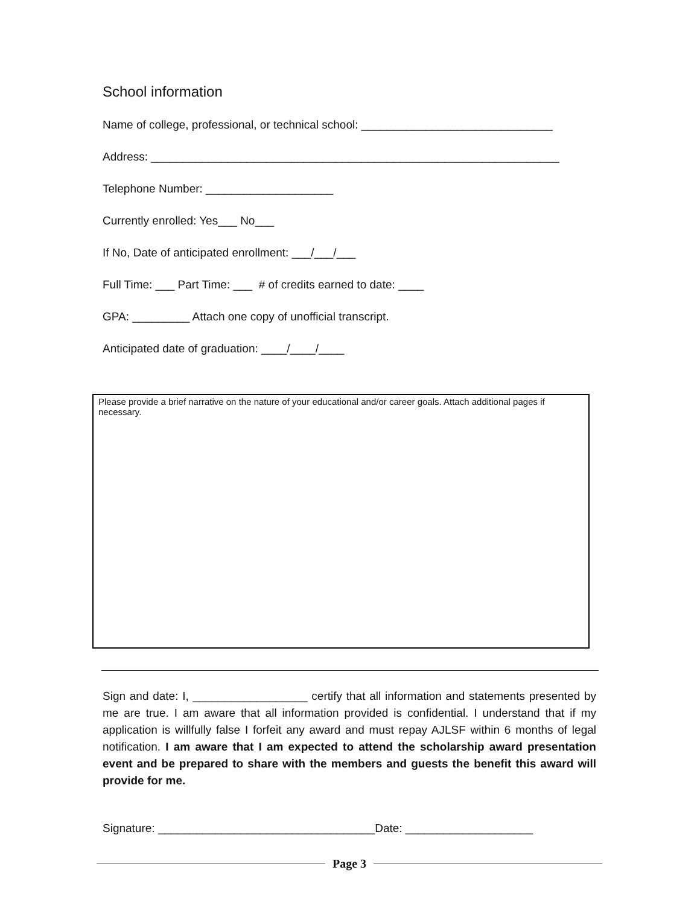School information
Name of college, professional, or technical school: ______________________________
Address: ________________________________________________________________
Telephone Number: ____________________
Currently enrolled: Yes___ No___
If No, Date of anticipated enrollment: ___/___/___
Full Time: ___ Part Time: ___ # of credits earned to date: ____
GPA: _________ Attach one copy of unofficial transcript.
Anticipated date of graduation: ____/____/____
Please provide a brief narrative on the nature of your educational and/or career goals. Attach additional pages if necessary.
Sign and date: I, __________________ certify that all information and statements presented by me are true. I am aware that all information provided is confidential. I understand that if my application is willfully false I forfeit any award and must repay AJLSF within 6 months of legal notification. I am aware that I am expected to attend the scholarship award presentation event and be prepared to share with the members and guests the benefit this award will provide for me.
Signature: __________________________________Date: ____________________
Page 3